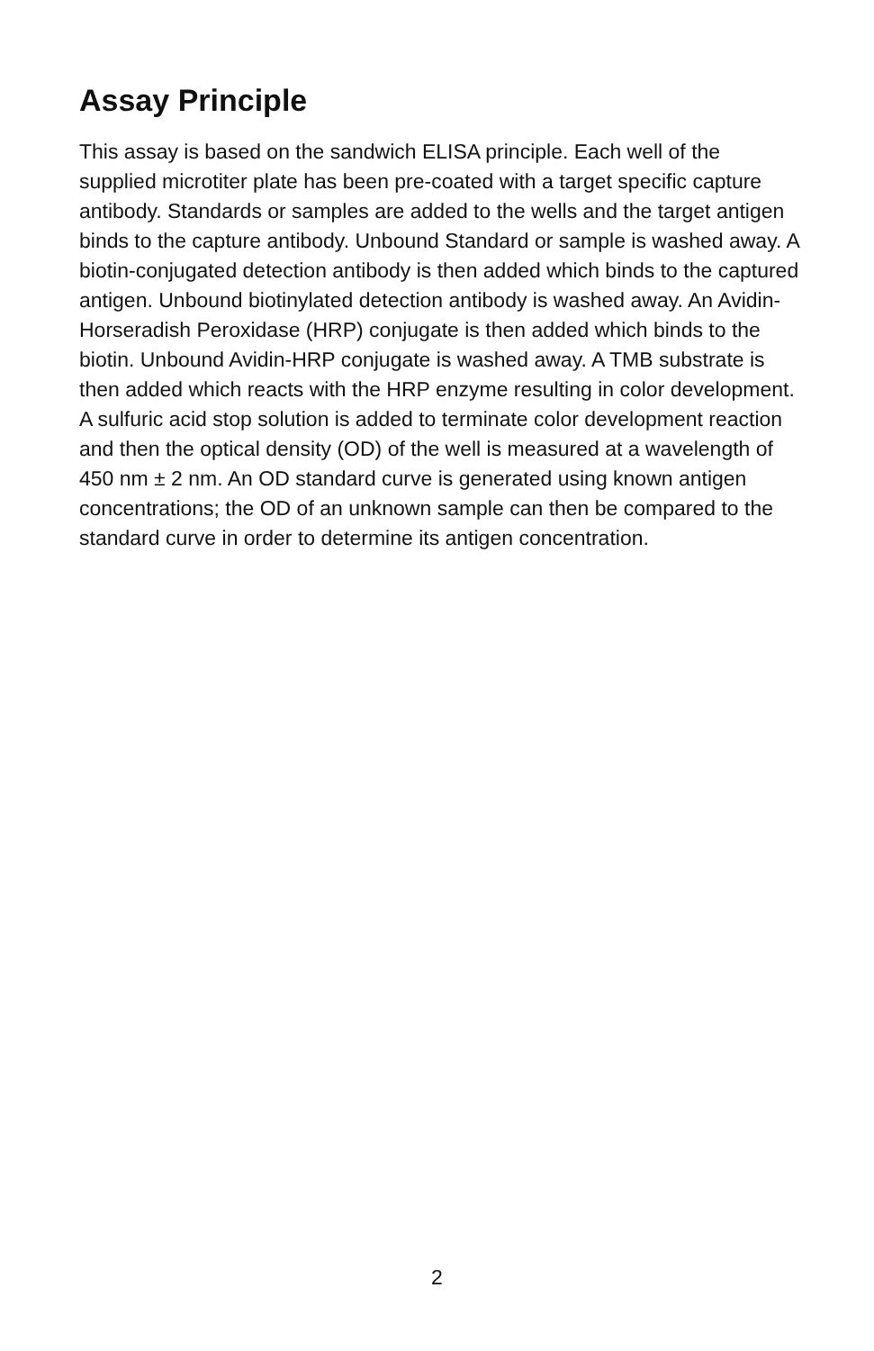Assay Principle
This assay is based on the sandwich ELISA principle. Each well of the supplied microtiter plate has been pre-coated with a target specific capture antibody. Standards or samples are added to the wells and the target antigen binds to the capture antibody. Unbound Standard or sample is washed away. A biotin-conjugated detection antibody is then added which binds to the captured antigen. Unbound biotinylated detection antibody is washed away. An Avidin-Horseradish Peroxidase (HRP) conjugate is then added which binds to the biotin. Unbound Avidin-HRP conjugate is washed away. A TMB substrate is then added which reacts with the HRP enzyme resulting in color development. A sulfuric acid stop solution is added to terminate color development reaction and then the optical density (OD) of the well is measured at a wavelength of 450 nm ± 2 nm. An OD standard curve is generated using known antigen concentrations; the OD of an unknown sample can then be compared to the standard curve in order to determine its antigen concentration.
2